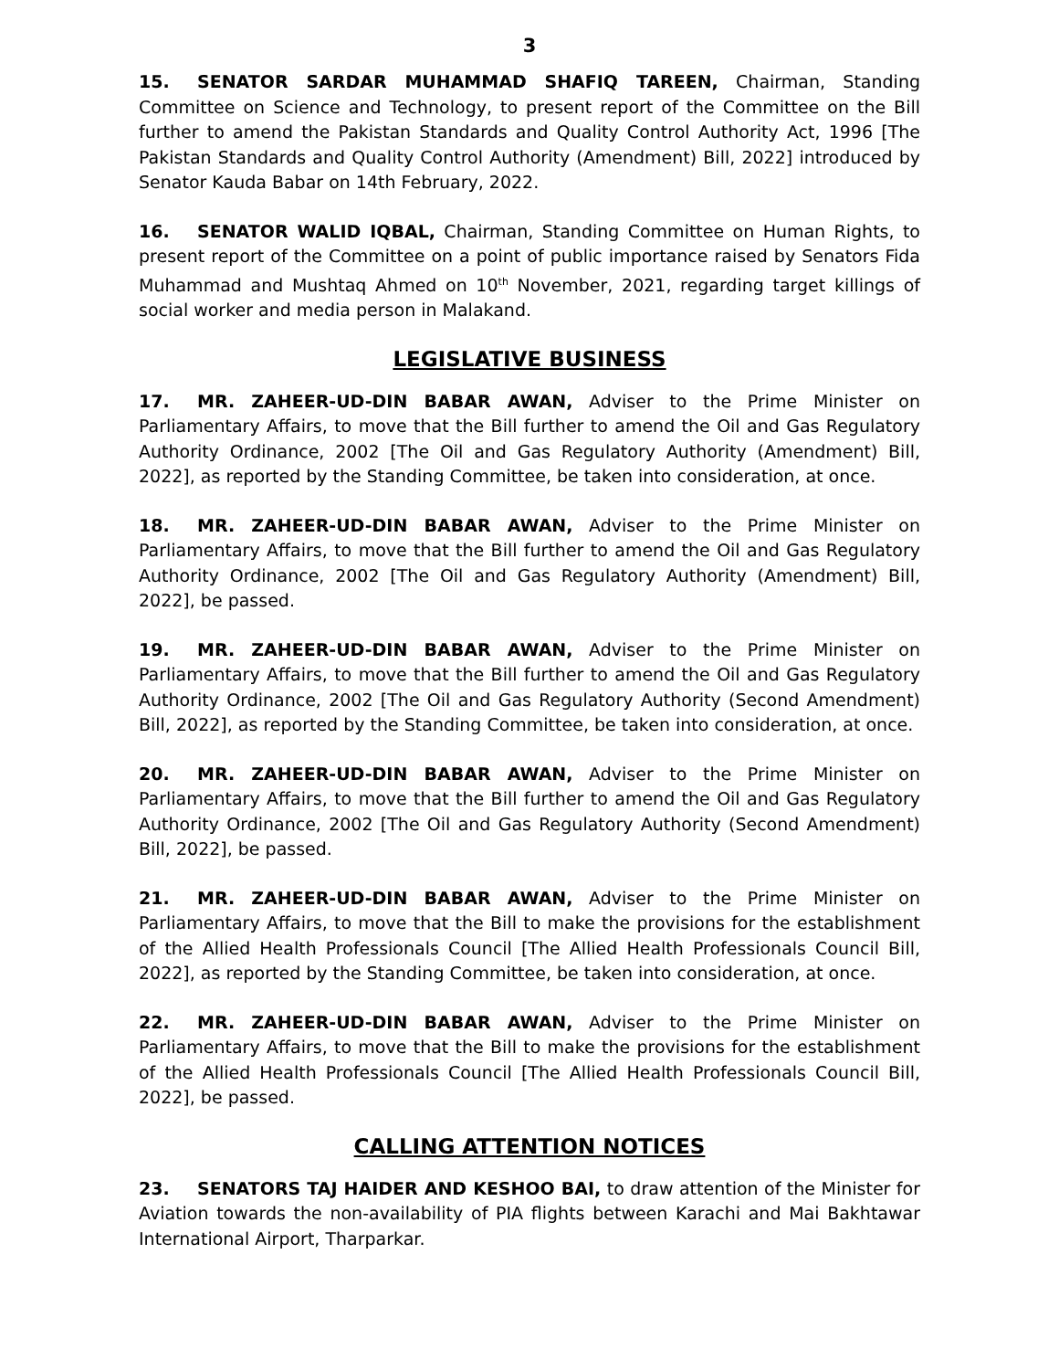3
15. SENATOR SARDAR MUHAMMAD SHAFIQ TAREEN, Chairman, Standing Committee on Science and Technology, to present report of the Committee on the Bill further to amend the Pakistan Standards and Quality Control Authority Act, 1996 [The Pakistan Standards and Quality Control Authority (Amendment) Bill, 2022] introduced by Senator Kauda Babar on 14th February, 2022.
16. SENATOR WALID IQBAL, Chairman, Standing Committee on Human Rights, to present report of the Committee on a point of public importance raised by Senators Fida Muhammad and Mushtaq Ahmed on 10<sup>th</sup> November, 2021, regarding target killings of social worker and media person in Malakand.
LEGISLATIVE BUSINESS
17. MR. ZAHEER-UD-DIN BABAR AWAN, Adviser to the Prime Minister on Parliamentary Affairs, to move that the Bill further to amend the Oil and Gas Regulatory Authority Ordinance, 2002 [The Oil and Gas Regulatory Authority (Amendment) Bill, 2022], as reported by the Standing Committee, be taken into consideration, at once.
18. MR. ZAHEER-UD-DIN BABAR AWAN, Adviser to the Prime Minister on Parliamentary Affairs, to move that the Bill further to amend the Oil and Gas Regulatory Authority Ordinance, 2002 [The Oil and Gas Regulatory Authority (Amendment) Bill, 2022], be passed.
19. MR. ZAHEER-UD-DIN BABAR AWAN, Adviser to the Prime Minister on Parliamentary Affairs, to move that the Bill further to amend the Oil and Gas Regulatory Authority Ordinance, 2002 [The Oil and Gas Regulatory Authority (Second Amendment) Bill, 2022], as reported by the Standing Committee, be taken into consideration, at once.
20. MR. ZAHEER-UD-DIN BABAR AWAN, Adviser to the Prime Minister on Parliamentary Affairs, to move that the Bill further to amend the Oil and Gas Regulatory Authority Ordinance, 2002 [The Oil and Gas Regulatory Authority (Second Amendment) Bill, 2022], be passed.
21. MR. ZAHEER-UD-DIN BABAR AWAN, Adviser to the Prime Minister on Parliamentary Affairs, to move that the Bill to make the provisions for the establishment of the Allied Health Professionals Council [The Allied Health Professionals Council Bill, 2022], as reported by the Standing Committee, be taken into consideration, at once.
22. MR. ZAHEER-UD-DIN BABAR AWAN, Adviser to the Prime Minister on Parliamentary Affairs, to move that the Bill to make the provisions for the establishment of the Allied Health Professionals Council [The Allied Health Professionals Council Bill, 2022], be passed.
CALLING ATTENTION NOTICES
23. SENATORS TAJ HAIDER AND KESHOO BAI, to draw attention of the Minister for Aviation towards the non-availability of PIA flights between Karachi and Mai Bakhtawar International Airport, Tharparkar.